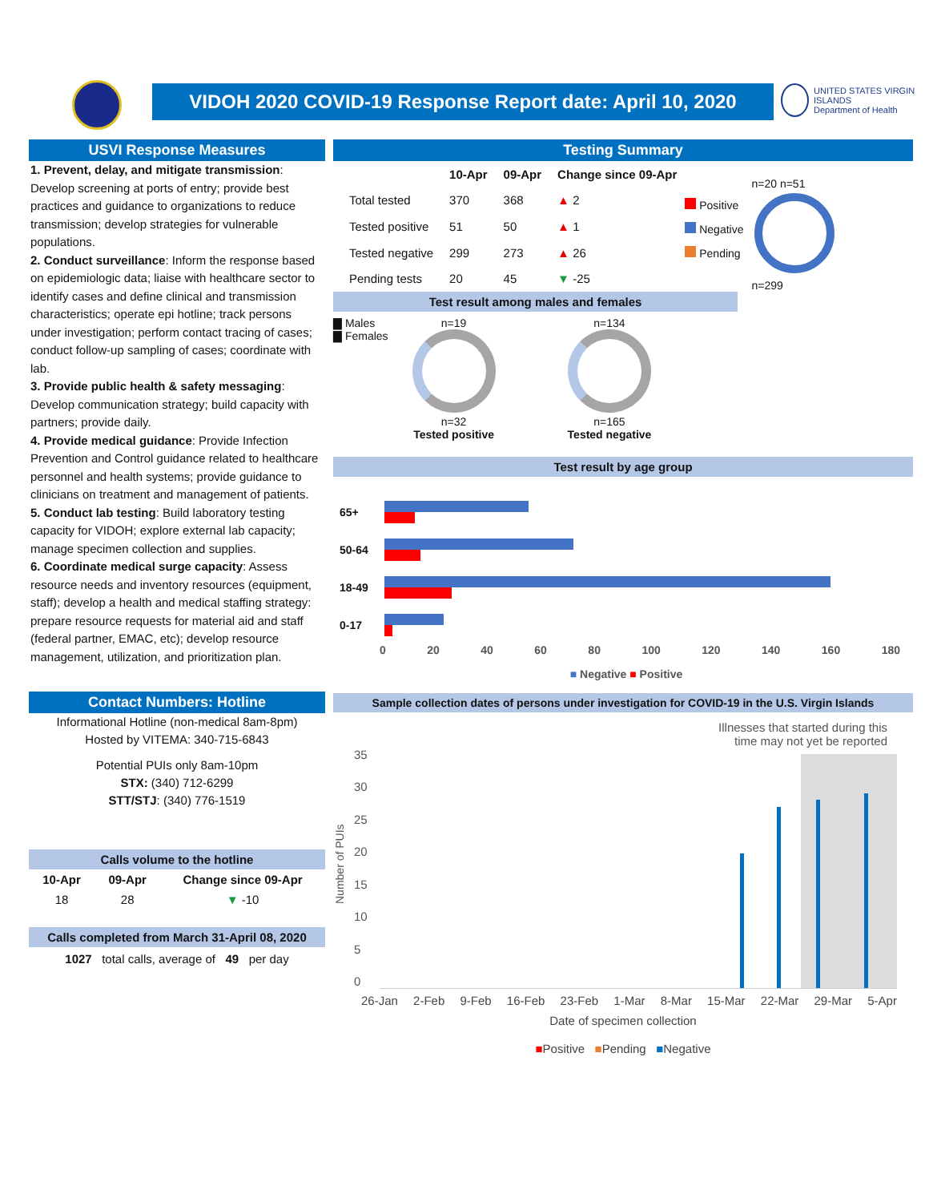VIDOH 2020 COVID-19 Response Report date: April 10, 2020
UNITED STATES VIRGIN ISLANDS
Department of Health
USVI Response Measures
1. Prevent, delay, and mitigate transmission: Develop screening at ports of entry; provide best practices and guidance to organizations to reduce transmission; develop strategies for vulnerable populations.
2. Conduct surveillance: Inform the response based on epidemiologic data; liaise with healthcare sector to identify cases and define clinical and transmission characteristics; operate epi hotline; track persons under investigation; perform contact tracing of cases; conduct follow-up sampling of cases; coordinate with lab.
3. Provide public health & safety messaging: Develop communication strategy; build capacity with partners; provide daily.
4. Provide medical guidance: Provide Infection Prevention and Control guidance related to healthcare personnel and health systems; provide guidance to clinicians on treatment and management of patients.
5. Conduct lab testing: Build laboratory testing capacity for VIDOH; explore external lab capacity; manage specimen collection and supplies.
6. Coordinate medical surge capacity: Assess resource needs and inventory resources (equipment, staff); develop a health and medical staffing strategy: prepare resource requests for material aid and staff (federal partner, EMAC, etc); develop resource management, utilization, and prioritization plan.
Contact Numbers: Hotline
Informational Hotline (non-medical 8am-8pm)
Hosted by VITEMA: 340-715-6843
Potential PUIs only 8am-10pm
STX: (340) 712-6299
STT/STJ: (340) 776-1519
Calls volume to the hotline
| 10-Apr | 09-Apr | Change since 09-Apr |
| --- | --- | --- |
| 18 | 28 | ▼ -10 |
Calls completed from March 31-April 08, 2020
1027 total calls, average of 49 per day
Testing Summary
| | 10-Apr | 09-Apr | Change since 09-Apr |
| --- | --- | --- | --- |
| Total tested | 370 | 368 | ▲ 2 |
| Tested positive | 51 | 50 | ▲ 1 |
| Tested negative | 299 | 273 | ▲ 26 |
| Pending tests | 20 | 45 | ▼ -25 |
Positive
Negative
Pending
n=20 n=51
n=299
Test result among males and females
▇ Males
▇ Females
n=19
n=32
Tested positive
n=134
n=165
Tested negative
Test result by age group
65+
50-64
18-49
0-17
0 20 40 60 80 100 120 140 160 180
■ Negative ■ Positive
Sample collection dates of persons under investigation for COVID-19 in the U.S. Virgin Islands
Illnesses that started during this
time may not yet be reported
Number of PUIs
35
30
25
20
15
10
5
0
26-Jan 2-Feb 9-Feb 16-Feb 23-Feb 1-Mar 8-Mar 15-Mar 22-Mar 29-Mar 5-Apr
Date of specimen collection
■Positive ■Pending ■Negative